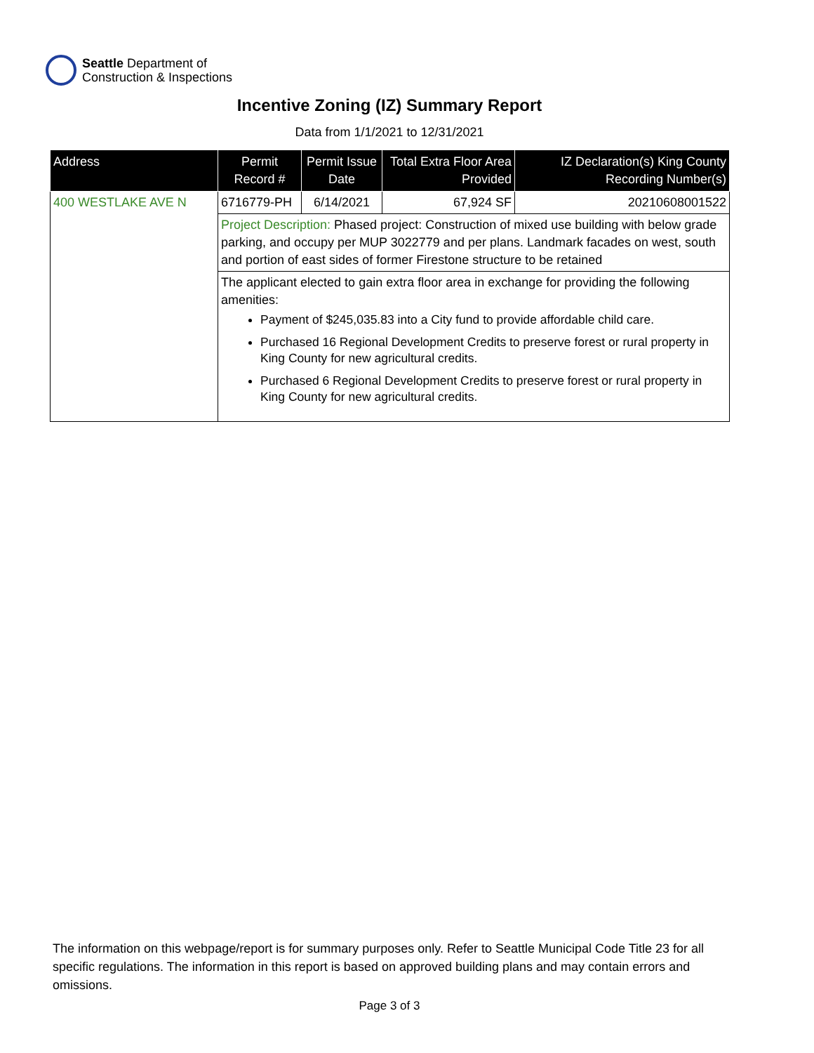Seattle Department of
Construction & Inspections
Incentive Zoning (IZ) Summary Report
Data from 1/1/2021 to 12/31/2021
| Address | Permit Record # | Permit Issue Date | Total Extra Floor Area Provided | IZ Declaration(s) King County Recording Number(s) |
| --- | --- | --- | --- | --- |
| 400 WESTLAKE AVE N | 6716779-PH | 6/14/2021 | 67,924 SF | 20210608001522 |
| | Project Description: Phased project: Construction of mixed use building with below grade parking, and occupy per MUP 3022779 and per plans. Landmark facades on west, south and portion of east sides of former Firestone structure to be retained | | | |
| | The applicant elected to gain extra floor area in exchange for providing the following amenities: Payment of $245,035.83 into a City fund to provide affordable child care. Purchased 16 Regional Development Credits to preserve forest or rural property in King County for new agricultural credits. Purchased 6 Regional Development Credits to preserve forest or rural property in King County for new agricultural credits. | | | |
The information on this webpage/report is for summary purposes only. Refer to Seattle Municipal Code Title 23 for all specific regulations. The information in this report is based on approved building plans and may contain errors and omissions.
Page 3 of 3